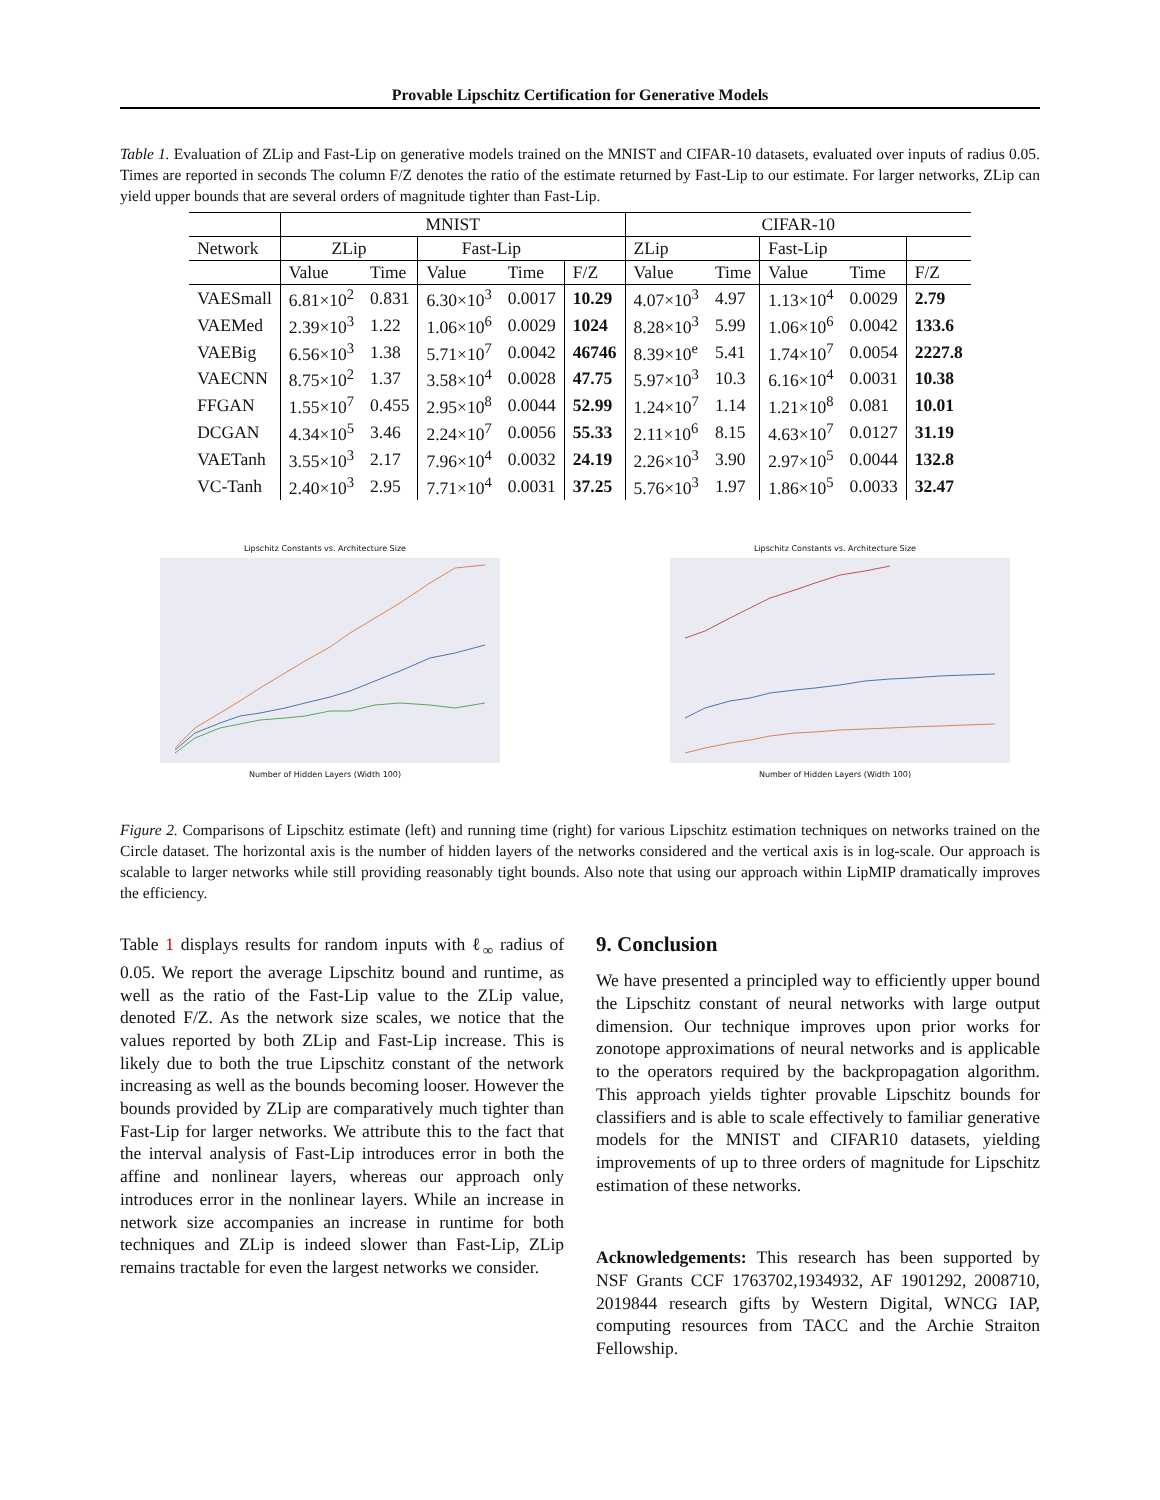Provable Lipschitz Certification for Generative Models
Table 1. Evaluation of ZLip and Fast-Lip on generative models trained on the MNIST and CIFAR-10 datasets, evaluated over inputs of radius 0.05. Times are reported in seconds The column F/Z denotes the ratio of the estimate returned by Fast-Lip to our estimate. For larger networks, ZLip can yield upper bounds that are several orders of magnitude tighter than Fast-Lip.
| | MNIST | | | | | CIFAR-10 | | | | |
| --- | --- | --- | --- | --- | --- | --- | --- | --- | --- | --- |
| Network | ZLip | | Fast-Lip | | | ZLip | | Fast-Lip | | |
| | Value | Time | Value | Time | F/Z | Value | Time | Value | Time | F/Z |
| VAESmall | 6.81×10<sup>2</sup> | 0.831 | 6.30×10<sup>3</sup> | 0.0017 | 10.29 | 4.07×10<sup>3</sup> | 4.97 | 1.13×10<sup>4</sup> | 0.0029 | 2.79 |
| VAEMed | 2.39×10<sup>3</sup> | 1.22 | 1.06×10<sup>6</sup> | 0.0029 | 1024 | 8.28×10<sup>3</sup> | 5.99 | 1.06×10<sup>6</sup> | 0.0042 | 133.6 |
| VAEBig | 6.56×10<sup>3</sup> | 1.38 | 5.71×10<sup>7</sup> | 0.0042 | 46746 | 8.39×10<sup>e</sup> | 5.41 | 1.74×10<sup>7</sup> | 0.0054 | 2227.8 |
| VAECNN | 8.75×10<sup>2</sup> | 1.37 | 3.58×10<sup>4</sup> | 0.0028 | 47.75 | 5.97×10<sup>3</sup> | 10.3 | 6.16×10<sup>4</sup> | 0.0031 | 10.38 |
| FFGAN | 1.55×10<sup>7</sup> | 0.455 | 2.95×10<sup>8</sup> | 0.0044 | 52.99 | 1.24×10<sup>7</sup> | 1.14 | 1.21×10<sup>8</sup> | 0.081 | 10.01 |
| DCGAN | 4.34×10<sup>5</sup> | 3.46 | 2.24×10<sup>7</sup> | 0.0056 | 55.33 | 2.11×10<sup>6</sup> | 8.15 | 4.63×10<sup>7</sup> | 0.0127 | 31.19 |
| VAETanh | 3.55×10<sup>3</sup> | 2.17 | 7.96×10<sup>4</sup> | 0.0032 | 24.19 | 2.26×10<sup>3</sup> | 3.90 | 2.97×10<sup>5</sup> | 0.0044 | 132.8 |
| VC-Tanh | 2.40×10<sup>3</sup> | 2.95 | 7.71×10<sup>4</sup> | 0.0031 | 37.25 | 5.76×10<sup>3</sup> | 1.97 | 1.86×10<sup>5</sup> | 0.0033 | 32.47 |
Lipschitz Constants vs. Architecture Size
Number of Hidden Layers (Width 100)
Lipschitz Constants vs. Architecture Size
Number of Hidden Layers (Width 100)
Figure 2. Comparisons of Lipschitz estimate (left) and running time (right) for various Lipschitz estimation techniques on networks trained on the Circle dataset. The horizontal axis is the number of hidden layers of the networks considered and the vertical axis is in log-scale. Our approach is scalable to larger networks while still providing reasonably tight bounds. Also note that using our approach within LipMIP dramatically improves the efficiency.
Table 1 displays results for random inputs with ℓ<sub>∞</sub> radius of 0.05. We report the average Lipschitz bound and runtime, as well as the ratio of the Fast-Lip value to the ZLip value, denoted F/Z. As the network size scales, we notice that the values reported by both ZLip and Fast-Lip increase. This is likely due to both the true Lipschitz constant of the network increasing as well as the bounds becoming looser. However the bounds provided by ZLip are comparatively much tighter than Fast-Lip for larger networks. We attribute this to the fact that the interval analysis of Fast-Lip introduces error in both the affine and nonlinear layers, whereas our approach only introduces error in the nonlinear layers. While an increase in network size accompanies an increase in runtime for both techniques and ZLip is indeed slower than Fast-Lip, ZLip remains tractable for even the largest networks we consider.
9. Conclusion
We have presented a principled way to efficiently upper bound the Lipschitz constant of neural networks with large output dimension. Our technique improves upon prior works for zonotope approximations of neural networks and is applicable to the operators required by the backpropagation algorithm. This approach yields tighter provable Lipschitz bounds for classifiers and is able to scale effectively to familiar generative models for the MNIST and CIFAR10 datasets, yielding improvements of up to three orders of magnitude for Lipschitz estimation of these networks.
Acknowledgements: This research has been supported by NSF Grants CCF 1763702,1934932, AF 1901292, 2008710, 2019844 research gifts by Western Digital, WNCG IAP, computing resources from TACC and the Archie Straiton Fellowship.